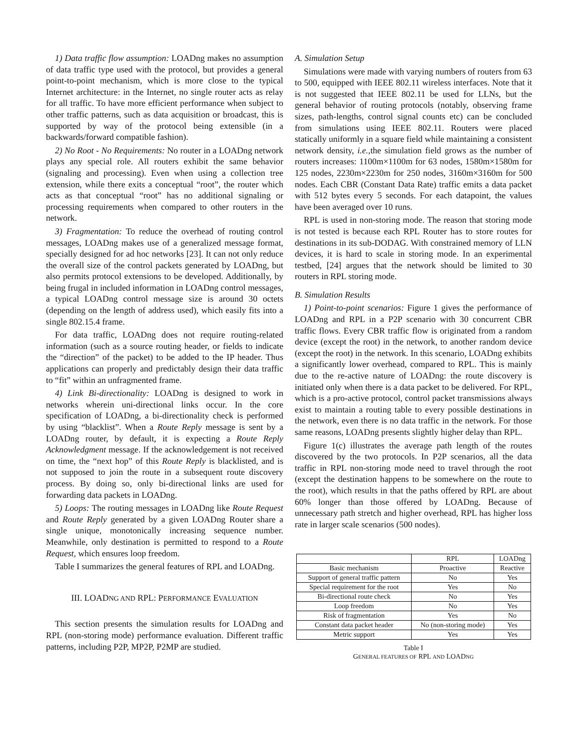1) Data traffic flow assumption: LOADng makes no assumption of data traffic type used with the protocol, but provides a general point-to-point mechanism, which is more close to the typical Internet architecture: in the Internet, no single router acts as relay for all traffic. To have more efficient performance when subject to other traffic patterns, such as data acquisition or broadcast, this is supported by way of the protocol being extensible (in a backwards/forward compatible fashion).
2) No Root - No Requirements: No router in a LOADng network plays any special role. All routers exhibit the same behavior (signaling and processing). Even when using a collection tree extension, while there exits a conceptual “root”, the router which acts as that conceptual “root” has no additional signaling or processing requirements when compared to other routers in the network.
3) Fragmentation: To reduce the overhead of routing control messages, LOADng makes use of a generalized message format, specially designed for ad hoc networks [23]. It can not only reduce the overall size of the control packets generated by LOADng, but also permits protocol extensions to be developed. Additionally, by being frugal in included information in LOADng control messages, a typical LOADng control message size is around 30 octets (depending on the length of address used), which easily fits into a single 802.15.4 frame.
For data traffic, LOADng does not require routing-related information (such as a source routing header, or fields to indicate the “direction” of the packet) to be added to the IP header. Thus applications can properly and predictably design their data traffic to “fit” within an unfragmented frame.
4) Link Bi-directionality: LOADng is designed to work in networks wherein uni-directional links occur. In the core specification of LOADng, a bi-directionality check is performed by using “blacklist”. When a Route Reply message is sent by a LOADng router, by default, it is expecting a Route Reply Acknowledgment message. If the acknowledgement is not received on time, the “next hop” of this Route Reply is blacklisted, and is not supposed to join the route in a subsequent route discovery process. By doing so, only bi-directional links are used for forwarding data packets in LOADng.
5) Loops: The routing messages in LOADng like Route Request and Route Reply generated by a given LOADng Router share a single unique, monotonically increasing sequence number. Meanwhile, only destination is permitted to respond to a Route Request, which ensures loop freedom.
Table I summarizes the general features of RPL and LOADng.
III. LOADNG AND RPL: PERFORMANCE EVALUATION
This section presents the simulation results for LOADng and RPL (non-storing mode) performance evaluation. Different traffic patterns, including P2P, MP2P, P2MP are studied.
A. Simulation Setup
Simulations were made with varying numbers of routers from 63 to 500, equipped with IEEE 802.11 wireless interfaces. Note that it is not suggested that IEEE 802.11 be used for LLNs, but the general behavior of routing protocols (notably, observing frame sizes, path-lengths, control signal counts etc) can be concluded from simulations using IEEE 802.11. Routers were placed statically uniformly in a square field while maintaining a consistent network density, i.e., the simulation field grows as the number of routers increases: 1100m×1100m for 63 nodes, 1580m×1580m for 125 nodes, 2230m×2230m for 250 nodes, 3160m×3160m for 500 nodes. Each CBR (Constant Data Rate) traffic emits a data packet with 512 bytes every 5 seconds. For each datapoint, the values have been averaged over 10 runs.
RPL is used in non-storing mode. The reason that storing mode is not tested is because each RPL Router has to store routes for destinations in its sub-DODAG. With constrained memory of LLN devices, it is hard to scale in storing mode. In an experimental testbed, [24] argues that the network should be limited to 30 routers in RPL storing mode.
B. Simulation Results
1) Point-to-point scenarios: Figure 1 gives the performance of LOADng and RPL in a P2P scenario with 30 concurrent CBR traffic flows. Every CBR traffic flow is originated from a random device (except the root) in the network, to another random device (except the root) in the network. In this scenario, LOADng exhibits a significantly lower overhead, compared to RPL. This is mainly due to the re-active nature of LOADng: the route discovery is initiated only when there is a data packet to be delivered. For RPL, which is a pro-active protocol, control packet transmissions always exist to maintain a routing table to every possible destinations in the network, even there is no data traffic in the network. For those same reasons, LOADng presents slightly higher delay than RPL.
Figure 1(c) illustrates the average path length of the routes discovered by the two protocols. In P2P scenarios, all the data traffic in RPL non-storing mode need to travel through the root (except the destination happens to be somewhere on the route to the root), which results in that the paths offered by RPL are about 60% longer than those offered by LOADng. Because of unnecessary path stretch and higher overhead, RPL has higher loss rate in larger scale scenarios (500 nodes).
| | RPL | LOADng |
| --- | --- | --- |
| Basic mechanism | Proactive | Reactive |
| Support of general traffic pattern | No | Yes |
| Special requirement for the root | Yes | No |
| Bi-directional route check | No | Yes |
| Loop freedom | No | Yes |
| Risk of fragmentation | Yes | No |
| Constant data packet header | No (non-storing mode) | Yes |
| Metric support | Yes | Yes |
Table I
GENERAL FEATURES OF RPL AND LOADNG